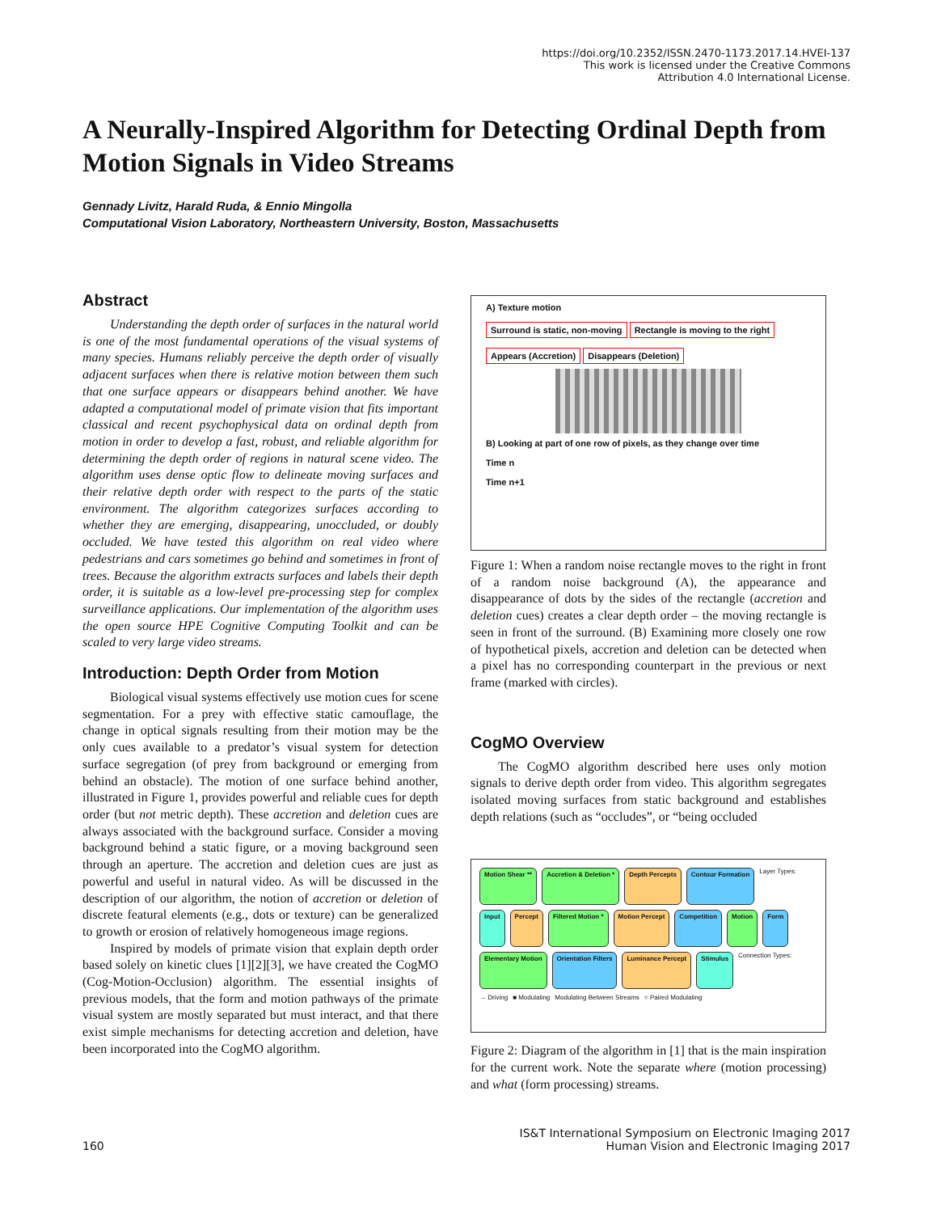https://doi.org/10.2352/ISSN.2470-1173.2017.14.HVEI-137
This work is licensed under the Creative Commons
Attribution 4.0 International License.
A Neurally-Inspired Algorithm for Detecting Ordinal Depth from Motion Signals in Video Streams
Gennady Livitz, Harald Ruda, & Ennio Mingolla
Computational Vision Laboratory, Northeastern University, Boston, Massachusetts
Abstract
Understanding the depth order of surfaces in the natural world is one of the most fundamental operations of the visual systems of many species. Humans reliably perceive the depth order of visually adjacent surfaces when there is relative motion between them such that one surface appears or disappears behind another. We have adapted a computational model of primate vision that fits important classical and recent psychophysical data on ordinal depth from motion in order to develop a fast, robust, and reliable algorithm for determining the depth order of regions in natural scene video. The algorithm uses dense optic flow to delineate moving surfaces and their relative depth order with respect to the parts of the static environment. The algorithm categorizes surfaces according to whether they are emerging, disappearing, unoccluded, or doubly occluded. We have tested this algorithm on real video where pedestrians and cars sometimes go behind and sometimes in front of trees. Because the algorithm extracts surfaces and labels their depth order, it is suitable as a low-level pre-processing step for complex surveillance applications. Our implementation of the algorithm uses the open source HPE Cognitive Computing Toolkit and can be scaled to very large video streams.
Introduction: Depth Order from Motion
Biological visual systems effectively use motion cues for scene segmentation. For a prey with effective static camouflage, the change in optical signals resulting from their motion may be the only cues available to a predator’s visual system for detection surface segregation (of prey from background or emerging from behind an obstacle). The motion of one surface behind another, illustrated in Figure 1, provides powerful and reliable cues for depth order (but not metric depth). These accretion and deletion cues are always associated with the background surface. Consider a moving background behind a static figure, or a moving background seen through an aperture. The accretion and deletion cues are just as powerful and useful in natural video. As will be discussed in the description of our algorithm, the notion of accretion or deletion of discrete featural elements (e.g., dots or texture) can be generalized to growth or erosion of relatively homogeneous image regions.
Inspired by models of primate vision that explain depth order based solely on kinetic clues [1][2][3], we have created the CogMO (Cog-Motion-Occlusion) algorithm. The essential insights of previous models, that the form and motion pathways of the primate visual system are mostly separated but must interact, and that there exist simple mechanisms for detecting accretion and deletion, have been incorporated into the CogMO algorithm.
A) Texture motion
Surround is static, non-moving Rectangle is moving to the right
Appears (Accretion) Disappears (Deletion)
B) Looking at part of one row of pixels, as they change over time
Time n
Time n+1
Figure 1: When a random noise rectangle moves to the right in front of a random noise background (A), the appearance and disappearance of dots by the sides of the rectangle (accretion and deletion cues) creates a clear depth order – the moving rectangle is seen in front of the surround. (B) Examining more closely one row of hypothetical pixels, accretion and deletion can be detected when a pixel has no corresponding counterpart in the previous or next frame (marked with circles).
CogMO Overview
The CogMO algorithm described here uses only motion signals to derive depth order from video. This algorithm segregates isolated moving surfaces from static background and establishes depth relations (such as “occludes”, or “being occluded
Motion Shear ** Accretion & Deletion * Depth Percepts Contour Formation Layer Types: Input Percept Filtered Motion * Motion Percept Competition Motion Form Elementary Motion Orientation Filters Luminance Percept Stimulus Connection Types: → Driving ■ Modulating Modulating Between Streams ○ Paired Modulating
Figure 2: Diagram of the algorithm in [1] that is the main inspiration for the current work. Note the separate where (motion processing) and what (form processing) streams.
160 IS&T International Symposium on Electronic Imaging 2017
Human Vision and Electronic Imaging 2017